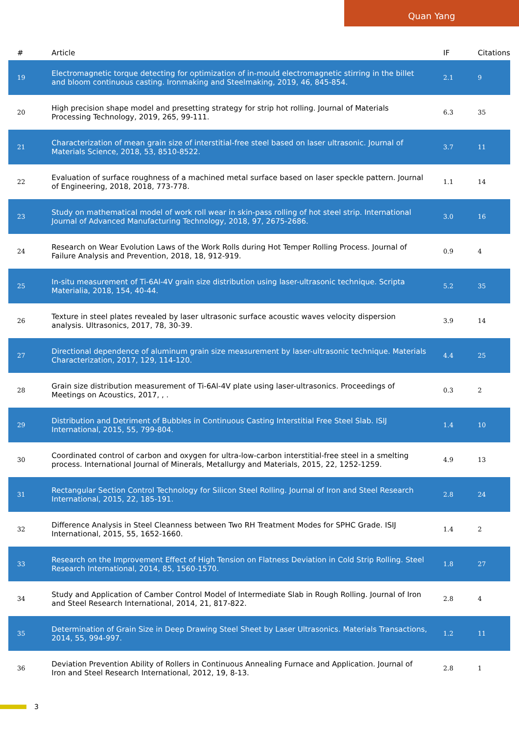Quan Yang
| # | Article | IF | Citations |
| --- | --- | --- | --- |
| 19 | Electromagnetic torque detecting for optimization of in-mould electromagnetic stirring in the billet and bloom continuous casting. Ironmaking and Steelmaking, 2019, 46, 845-854. | 2.1 | 9 |
| 20 | High precision shape model and presetting strategy for strip hot rolling. Journal of Materials Processing Technology, 2019, 265, 99-111. | 6.3 | 35 |
| 21 | Characterization of mean grain size of interstitial-free steel based on laser ultrasonic. Journal of Materials Science, 2018, 53, 8510-8522. | 3.7 | 11 |
| 22 | Evaluation of surface roughness of a machined metal surface based on laser speckle pattern. Journal of Engineering, 2018, 2018, 773-778. | 1.1 | 14 |
| 23 | Study on mathematical model of work roll wear in skin-pass rolling of hot steel strip. International Journal of Advanced Manufacturing Technology, 2018, 97, 2675-2686. | 3.0 | 16 |
| 24 | Research on Wear Evolution Laws of the Work Rolls during Hot Temper Rolling Process. Journal of Failure Analysis and Prevention, 2018, 18, 912-919. | 0.9 | 4 |
| 25 | In-situ measurement of Ti-6Al-4V grain size distribution using laser-ultrasonic technique. Scripta Materialia, 2018, 154, 40-44. | 5.2 | 35 |
| 26 | Texture in steel plates revealed by laser ultrasonic surface acoustic waves velocity dispersion analysis. Ultrasonics, 2017, 78, 30-39. | 3.9 | 14 |
| 27 | Directional dependence of aluminum grain size measurement by laser-ultrasonic technique. Materials Characterization, 2017, 129, 114-120. | 4.4 | 25 |
| 28 | Grain size distribution measurement of Ti-6Al-4V plate using laser-ultrasonics. Proceedings of Meetings on Acoustics, 2017, , . | 0.3 | 2 |
| 29 | Distribution and Detriment of Bubbles in Continuous Casting Interstitial Free Steel Slab. ISIJ International, 2015, 55, 799-804. | 1.4 | 10 |
| 30 | Coordinated control of carbon and oxygen for ultra-low-carbon interstitial-free steel in a smelting process. International Journal of Minerals, Metallurgy and Materials, 2015, 22, 1252-1259. | 4.9 | 13 |
| 31 | Rectangular Section Control Technology for Silicon Steel Rolling. Journal of Iron and Steel Research International, 2015, 22, 185-191. | 2.8 | 24 |
| 32 | Difference Analysis in Steel Cleanness between Two RH Treatment Modes for SPHC Grade. ISIJ International, 2015, 55, 1652-1660. | 1.4 | 2 |
| 33 | Research on the Improvement Effect of High Tension on Flatness Deviation in Cold Strip Rolling. Steel Research International, 2014, 85, 1560-1570. | 1.8 | 27 |
| 34 | Study and Application of Camber Control Model of Intermediate Slab in Rough Rolling. Journal of Iron and Steel Research International, 2014, 21, 817-822. | 2.8 | 4 |
| 35 | Determination of Grain Size in Deep Drawing Steel Sheet by Laser Ultrasonics. Materials Transactions, 2014, 55, 994-997. | 1.2 | 11 |
| 36 | Deviation Prevention Ability of Rollers in Continuous Annealing Furnace and Application. Journal of Iron and Steel Research International, 2012, 19, 8-13. | 2.8 | 1 |
3